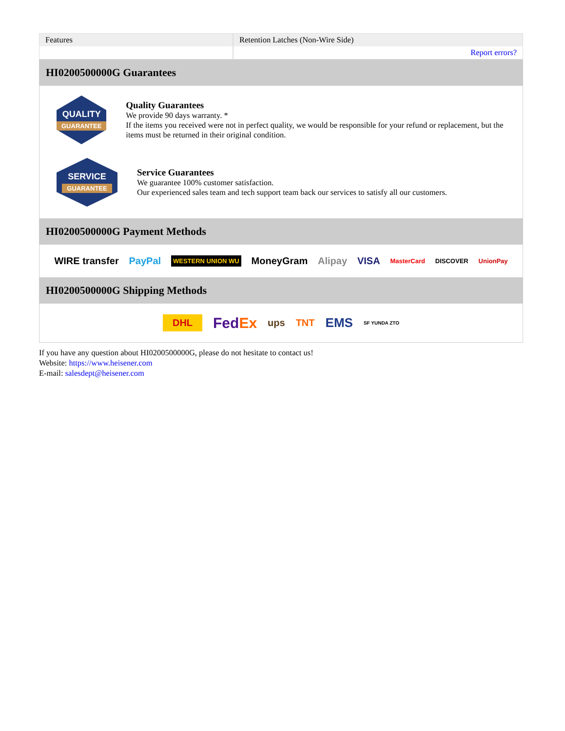| Features | Retention Latches (Non-Wire Side) |
| | Report errors? |
HI0200500000G Guarantees
QUALITY
GUARANTEE
Quality Guarantees
We provide 90 days warranty. *
If the items you received were not in perfect quality, we would be responsible for your refund or replacement, but the items must be returned in their original condition.
SERVICE
GUARANTEE
Service Guarantees
We guarantee 100% customer satisfaction.
Our experienced sales team and tech support team back our services to satisfy all our customers.
HI0200500000G Payment Methods
WIRE transfer PayPal WESTERN UNION WU MoneyGram Alipay VISA MasterCard DISCOVER UnionPay
HI0200500000G Shipping Methods
DHL FedEx ups TNT EMS SF YUNDA ZTO
If you have any question about HI0200500000G, please do not hesitate to contact us!
Website: https://www.heisener.com
E-mail: salesdept@heisener.com